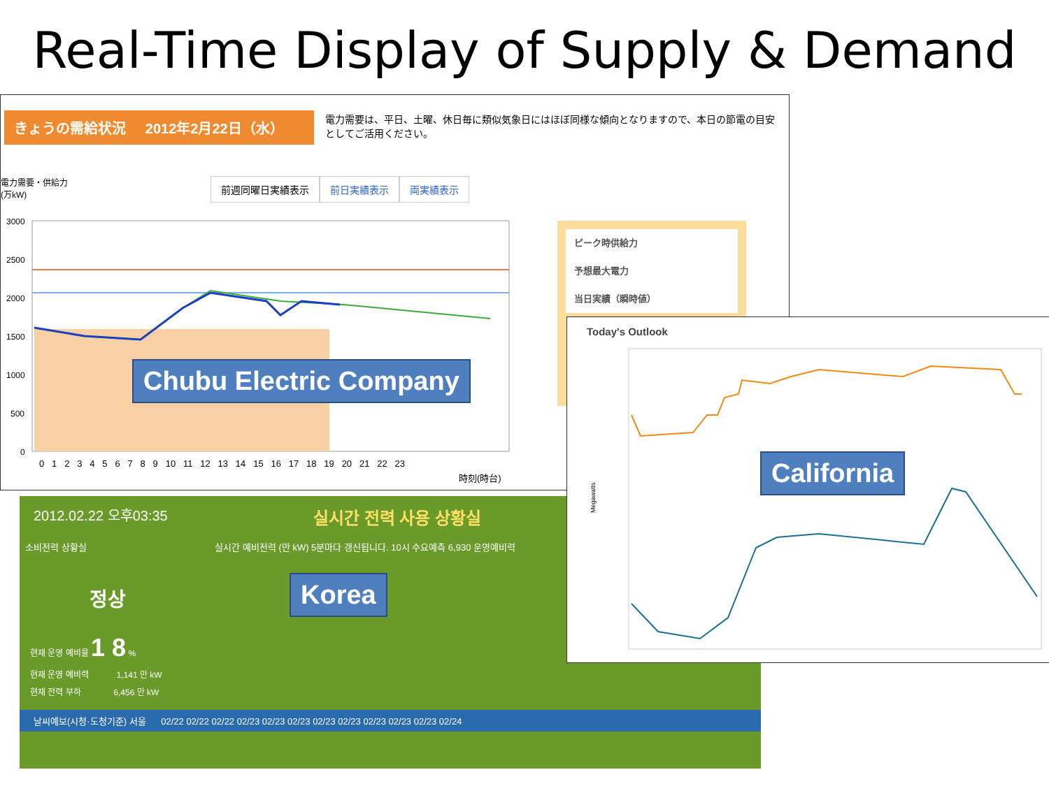Real-Time Display of Supply & Demand
きょうの需給状況 2012年2月22日（水）
電力需要は、平日、土曜、休日毎に類似気象日にはほぼ同様な傾向となりますので、本日の節電の目安としてご活用ください。
電力需要・供給力
(万kW)
前週同曜日実績表示 前日実績表示 両実績表示
3000
2500
2000
1500
1000
500
0
0 1 2 3 4 5 6 7 8 9 10 11 12 13 14 15 16 17 18 19 20 21 22 23
時刻(時台)
ピーク時供給力
予想最大電力
当日実績（瞬時値）
Chubu Electric Company
2012.02.22 오후03:35 실시간 전력 사용 상황실
소비전력 상황실 실시간 예비전력 (만 kW) 5분마다 갱신됩니다. 10시 수요예측 6,930 운영예비력
정상
현재 운영 예비율 1 8 %
현재 운영 예비력 1,141 만 kW
현재 전력 부하 6,456 만 kW
날씨예보(시청·도청기준) 서울 02/22 02/22 02/22 02/23 02/23 02/23 02/23 02/23 02/23 02/23 02/23 02/24
Korea
Today's Outlook
Megawatts
California